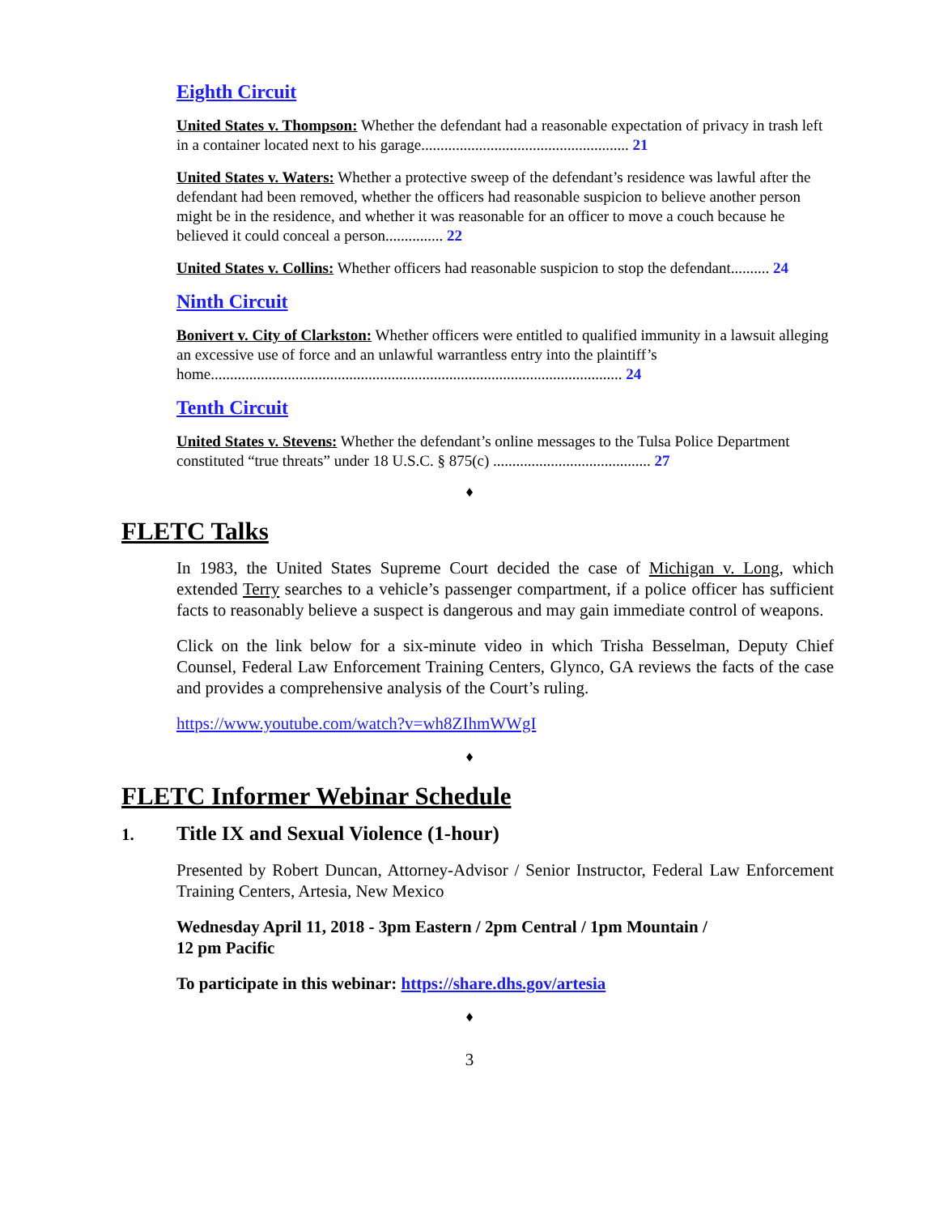Eighth Circuit
United States v. Thompson: Whether the defendant had a reasonable expectation of privacy in trash left in a container located next to his garage...................................................... 21
United States v. Waters: Whether a protective sweep of the defendant’s residence was lawful after the defendant had been removed, whether the officers had reasonable suspicion to believe another person might be in the residence, and whether it was reasonable for an officer to move a couch because he believed it could conceal a person............... 22
United States v. Collins: Whether officers had reasonable suspicion to stop the defendant.......... 24
Ninth Circuit
Bonivert v. City of Clarkston: Whether officers were entitled to qualified immunity in a lawsuit alleging an excessive use of force and an unlawful warrantless entry into the plaintiff’s home........................................................................................................... 24
Tenth Circuit
United States v. Stevens: Whether the defendant’s online messages to the Tulsa Police Department constituted “true threats” under 18 U.S.C. § 875(c) ......................................... 27
♦
FLETC Talks
In 1983, the United States Supreme Court decided the case of Michigan v. Long, which extended Terry searches to a vehicle’s passenger compartment, if a police officer has sufficient facts to reasonably believe a suspect is dangerous and may gain immediate control of weapons.
Click on the link below for a six-minute video in which Trisha Besselman, Deputy Chief Counsel, Federal Law Enforcement Training Centers, Glynco, GA reviews the facts of the case and provides a comprehensive analysis of the Court’s ruling.
https://www.youtube.com/watch?v=wh8ZIhmWWgI
♦
FLETC Informer Webinar Schedule
1. Title IX and Sexual Violence (1-hour)
Presented by Robert Duncan, Attorney-Advisor / Senior Instructor, Federal Law Enforcement Training Centers, Artesia, New Mexico
Wednesday April 11, 2018 - 3pm Eastern / 2pm Central / 1pm Mountain /
12 pm Pacific
To participate in this webinar: https://share.dhs.gov/artesia
♦
3